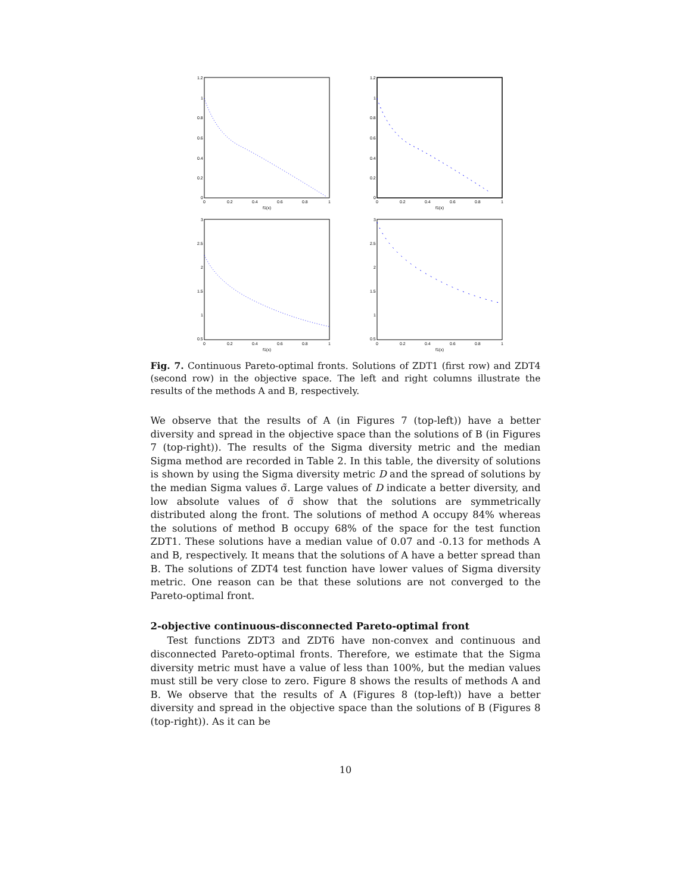1.2
1
0.8
0.6
0.4
0.2
0
0
0.2
0.4
0.6
0.8
1
f1(x)
1.2
1
0.8
0.6
0.4
0.2
0
0
0.2
0.4
0.6
0.8
1
f1(x)
3
2.5
2
1.5
1
0.5
0
0.2
0.4
0.6
0.8
1
f1(x)
3
2.5
2
1.5
1
0.5
0
0.2
0.4
0.6
0.8
1
f1(x)
Fig. 7. Continuous Pareto-optimal fronts. Solutions of ZDT1 (first row) and ZDT4 (second row) in the objective space. The left and right columns illustrate the results of the methods A and B, respectively.
We observe that the results of A (in Figures 7 (top-left)) have a better diversity and spread in the objective space than the solutions of B (in Figures 7 (top-right)). The results of the Sigma diversity metric and the median Sigma method are recorded in Table 2. In this table, the diversity of solutions is shown by using the Sigma diversity metric D and the spread of solutions by the median Sigma values σ̃. Large values of D indicate a better diversity, and low absolute values of σ̃ show that the solutions are symmetrically distributed along the front. The solutions of method A occupy 84% whereas the solutions of method B occupy 68% of the space for the test function ZDT1. These solutions have a median value of 0.07 and -0.13 for methods A and B, respectively. It means that the solutions of A have a better spread than B. The solutions of ZDT4 test function have lower values of Sigma diversity metric. One reason can be that these solutions are not converged to the Pareto-optimal front.
2-objective continuous-disconnected Pareto-optimal front
Test functions ZDT3 and ZDT6 have non-convex and continuous and disconnected Pareto-optimal fronts. Therefore, we estimate that the Sigma diversity metric must have a value of less than 100%, but the median values must still be very close to zero. Figure 8 shows the results of methods A and B. We observe that the results of A (Figures 8 (top-left)) have a better diversity and spread in the objective space than the solutions of B (Figures 8 (top-right)). As it can be
10